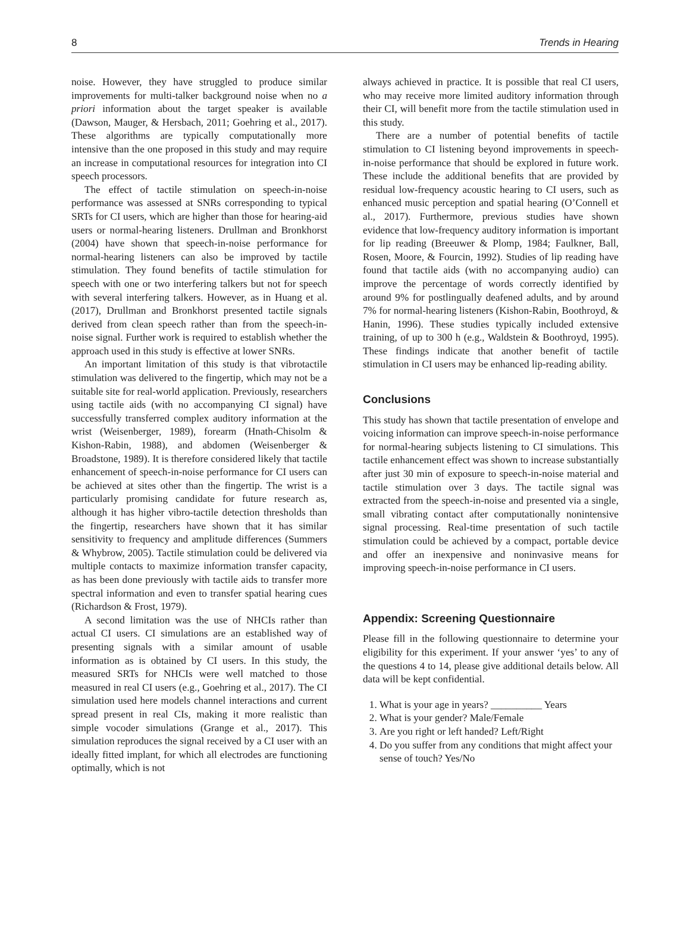8 Trends in Hearing
noise. However, they have struggled to produce similar improvements for multi-talker background noise when no a priori information about the target speaker is available (Dawson, Mauger, & Hersbach, 2011; Goehring et al., 2017). These algorithms are typically computationally more intensive than the one proposed in this study and may require an increase in computational resources for integration into CI speech processors.
The effect of tactile stimulation on speech-in-noise performance was assessed at SNRs corresponding to typical SRTs for CI users, which are higher than those for hearing-aid users or normal-hearing listeners. Drullman and Bronkhorst (2004) have shown that speech-in-noise performance for normal-hearing listeners can also be improved by tactile stimulation. They found benefits of tactile stimulation for speech with one or two interfering talkers but not for speech with several interfering talkers. However, as in Huang et al. (2017), Drullman and Bronkhorst presented tactile signals derived from clean speech rather than from the speech-in-noise signal. Further work is required to establish whether the approach used in this study is effective at lower SNRs.
An important limitation of this study is that vibrotactile stimulation was delivered to the fingertip, which may not be a suitable site for real-world application. Previously, researchers using tactile aids (with no accompanying CI signal) have successfully transferred complex auditory information at the wrist (Weisenberger, 1989), forearm (Hnath-Chisolm & Kishon-Rabin, 1988), and abdomen (Weisenberger & Broadstone, 1989). It is therefore considered likely that tactile enhancement of speech-in-noise performance for CI users can be achieved at sites other than the fingertip. The wrist is a particularly promising candidate for future research as, although it has higher vibro-tactile detection thresholds than the fingertip, researchers have shown that it has similar sensitivity to frequency and amplitude differences (Summers & Whybrow, 2005). Tactile stimulation could be delivered via multiple contacts to maximize information transfer capacity, as has been done previously with tactile aids to transfer more spectral information and even to transfer spatial hearing cues (Richardson & Frost, 1979).
A second limitation was the use of NHCIs rather than actual CI users. CI simulations are an established way of presenting signals with a similar amount of usable information as is obtained by CI users. In this study, the measured SRTs for NHCIs were well matched to those measured in real CI users (e.g., Goehring et al., 2017). The CI simulation used here models channel interactions and current spread present in real CIs, making it more realistic than simple vocoder simulations (Grange et al., 2017). This simulation reproduces the signal received by a CI user with an ideally fitted implant, for which all electrodes are functioning optimally, which is not
always achieved in practice. It is possible that real CI users, who may receive more limited auditory information through their CI, will benefit more from the tactile stimulation used in this study.
There are a number of potential benefits of tactile stimulation to CI listening beyond improvements in speech-in-noise performance that should be explored in future work. These include the additional benefits that are provided by residual low-frequency acoustic hearing to CI users, such as enhanced music perception and spatial hearing (O’Connell et al., 2017). Furthermore, previous studies have shown evidence that low-frequency auditory information is important for lip reading (Breeuwer & Plomp, 1984; Faulkner, Ball, Rosen, Moore, & Fourcin, 1992). Studies of lip reading have found that tactile aids (with no accompanying audio) can improve the percentage of words correctly identified by around 9% for postlingually deafened adults, and by around 7% for normal-hearing listeners (Kishon-Rabin, Boothroyd, & Hanin, 1996). These studies typically included extensive training, of up to 300 h (e.g., Waldstein & Boothroyd, 1995). These findings indicate that another benefit of tactile stimulation in CI users may be enhanced lip-reading ability.
Conclusions
This study has shown that tactile presentation of envelope and voicing information can improve speech-in-noise performance for normal-hearing subjects listening to CI simulations. This tactile enhancement effect was shown to increase substantially after just 30 min of exposure to speech-in-noise material and tactile stimulation over 3 days. The tactile signal was extracted from the speech-in-noise and presented via a single, small vibrating contact after computationally nonintensive signal processing. Real-time presentation of such tactile stimulation could be achieved by a compact, portable device and offer an inexpensive and noninvasive means for improving speech-in-noise performance in CI users.
Appendix: Screening Questionnaire
Please fill in the following questionnaire to determine your eligibility for this experiment. If your answer ‘yes’ to any of the questions 4 to 14, please give additional details below. All data will be kept confidential.
1. What is your age in years? __________ Years
2. What is your gender? Male/Female
3. Are you right or left handed? Left/Right
4. Do you suffer from any conditions that might affect your sense of touch? Yes/No